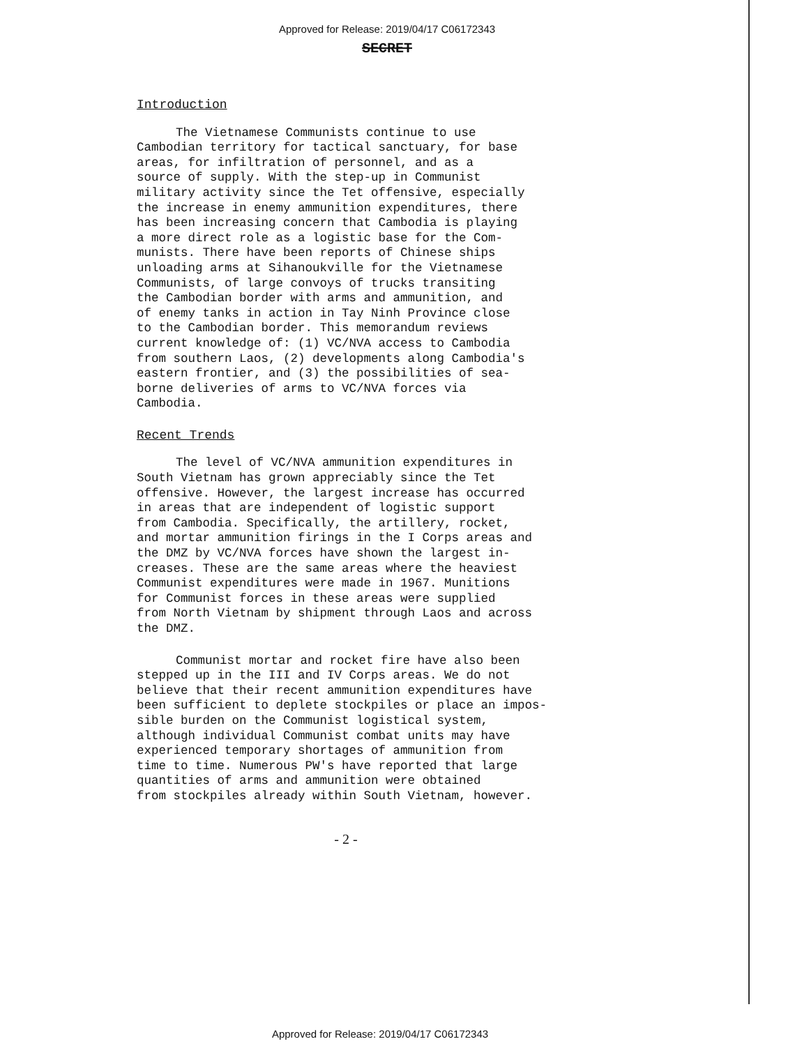Approved for Release: 2019/04/17 C06172343
SECRET
Introduction
The Vietnamese Communists continue to use Cambodian territory for tactical sanctuary, for base areas, for infiltration of personnel, and as a source of supply. With the step-up in Communist military activity since the Tet offensive, especially the increase in enemy ammunition expenditures, there has been increasing concern that Cambodia is playing a more direct role as a logistic base for the Com- munists. There have been reports of Chinese ships unloading arms at Sihanoukville for the Vietnamese Communists, of large convoys of trucks transiting the Cambodian border with arms and ammunition, and of enemy tanks in action in Tay Ninh Province close to the Cambodian border. This memorandum reviews current knowledge of: (1) VC/NVA access to Cambodia from southern Laos, (2) developments along Cambodia's eastern frontier, and (3) the possibilities of sea- borne deliveries of arms to VC/NVA forces via Cambodia.
Recent Trends
The level of VC/NVA ammunition expenditures in South Vietnam has grown appreciably since the Tet offensive. However, the largest increase has occurred in areas that are independent of logistic support from Cambodia. Specifically, the artillery, rocket, and mortar ammunition firings in the I Corps areas and the DMZ by VC/NVA forces have shown the largest in- creases. These are the same areas where the heaviest Communist expenditures were made in 1967. Munitions for Communist forces in these areas were supplied from North Vietnam by shipment through Laos and across the DMZ.
Communist mortar and rocket fire have also been stepped up in the III and IV Corps areas. We do not believe that their recent ammunition expenditures have been sufficient to deplete stockpiles or place an impos- sible burden on the Communist logistical system, although individual Communist combat units may have experienced temporary shortages of ammunition from time to time. Numerous PW's have reported that large quantities of arms and ammunition were obtained from stockpiles already within South Vietnam, however.
- 2 -
Approved for Release: 2019/04/17 C06172343